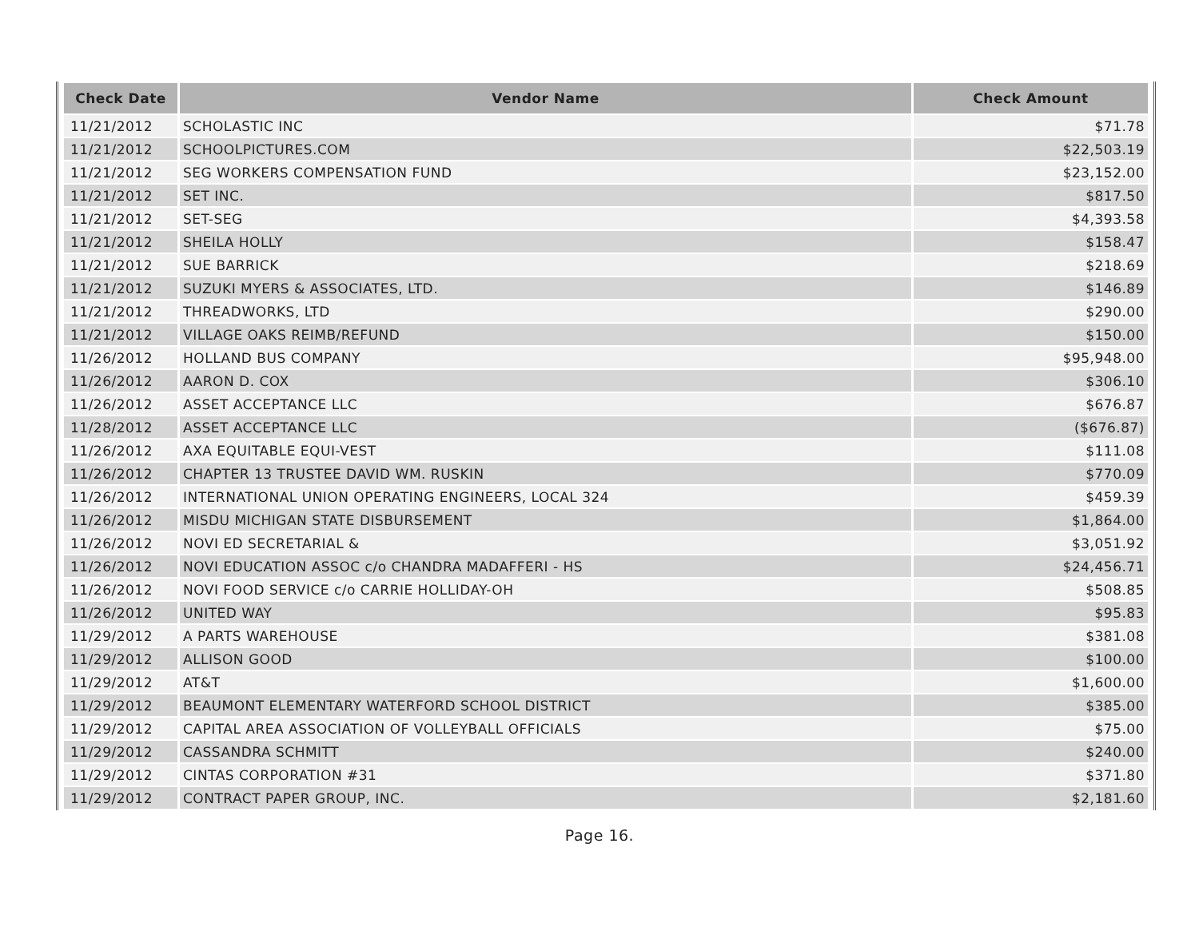| Check Date | Vendor Name | Check Amount |
| --- | --- | --- |
| 11/21/2012 | SCHOLASTIC INC | $71.78 |
| 11/21/2012 | SCHOOLPICTURES.COM | $22,503.19 |
| 11/21/2012 | SEG WORKERS COMPENSATION FUND | $23,152.00 |
| 11/21/2012 | SET INC. | $817.50 |
| 11/21/2012 | SET-SEG | $4,393.58 |
| 11/21/2012 | SHEILA HOLLY | $158.47 |
| 11/21/2012 | SUE BARRICK | $218.69 |
| 11/21/2012 | SUZUKI MYERS & ASSOCIATES, LTD. | $146.89 |
| 11/21/2012 | THREADWORKS, LTD | $290.00 |
| 11/21/2012 | VILLAGE OAKS REIMB/REFUND | $150.00 |
| 11/26/2012 | HOLLAND BUS COMPANY | $95,948.00 |
| 11/26/2012 | AARON D. COX | $306.10 |
| 11/26/2012 | ASSET ACCEPTANCE LLC | $676.87 |
| 11/28/2012 | ASSET ACCEPTANCE LLC | ($676.87) |
| 11/26/2012 | AXA EQUITABLE EQUI-VEST | $111.08 |
| 11/26/2012 | CHAPTER 13 TRUSTEE DAVID WM. RUSKIN | $770.09 |
| 11/26/2012 | INTERNATIONAL UNION OPERATING ENGINEERS, LOCAL 324 | $459.39 |
| 11/26/2012 | MISDU MICHIGAN STATE DISBURSEMENT | $1,864.00 |
| 11/26/2012 | NOVI ED SECRETARIAL & | $3,051.92 |
| 11/26/2012 | NOVI EDUCATION ASSOC c/o CHANDRA MADAFFERI - HS | $24,456.71 |
| 11/26/2012 | NOVI FOOD SERVICE c/o CARRIE HOLLIDAY-OH | $508.85 |
| 11/26/2012 | UNITED WAY | $95.83 |
| 11/29/2012 | A PARTS WAREHOUSE | $381.08 |
| 11/29/2012 | ALLISON GOOD | $100.00 |
| 11/29/2012 | AT&T | $1,600.00 |
| 11/29/2012 | BEAUMONT ELEMENTARY WATERFORD SCHOOL DISTRICT | $385.00 |
| 11/29/2012 | CAPITAL AREA ASSOCIATION OF VOLLEYBALL OFFICIALS | $75.00 |
| 11/29/2012 | CASSANDRA SCHMITT | $240.00 |
| 11/29/2012 | CINTAS CORPORATION #31 | $371.80 |
| 11/29/2012 | CONTRACT PAPER GROUP, INC. | $2,181.60 |
Page 16.